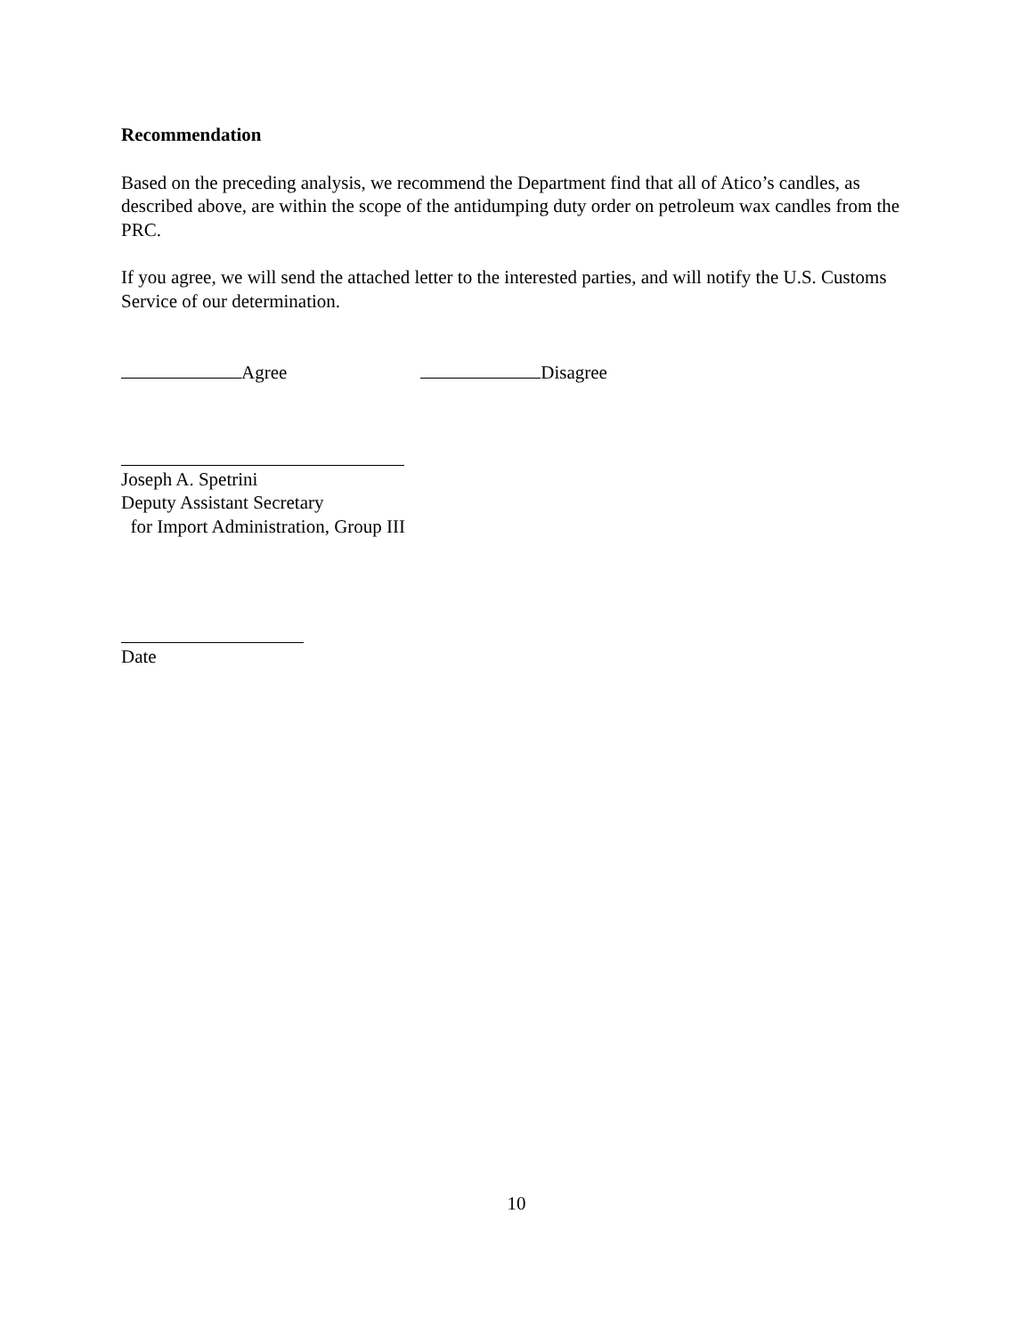Recommendation
Based on the preceding analysis, we recommend the Department find that all of Atico’s candles, as described above, are within the scope of the antidumping duty order on petroleum wax candles from the PRC.
If you agree, we will send the attached letter to the interested parties, and will notify the U.S. Customs Service of our determination.
Agree Disagree
Joseph A. Spetrini
Deputy Assistant Secretary
for Import Administration, Group III
Date
10